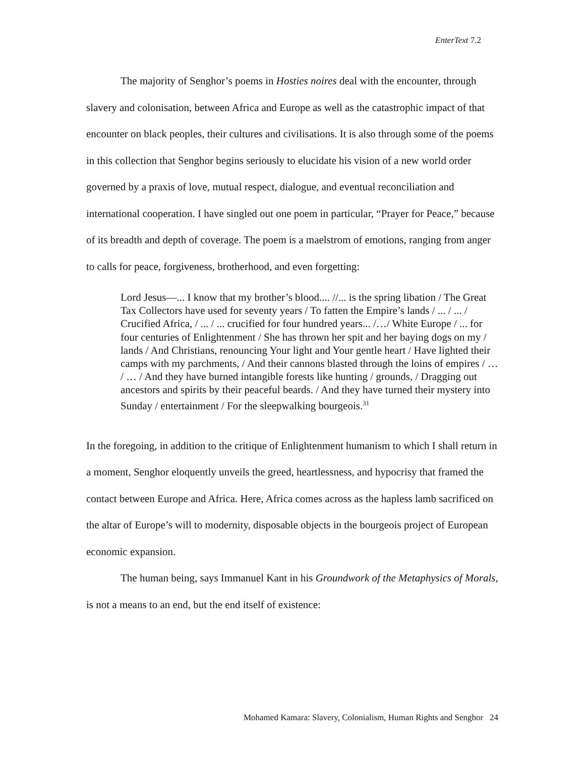EnterText 7.2
The majority of Senghor’s poems in Hosties noires deal with the encounter, through slavery and colonisation, between Africa and Europe as well as the catastrophic impact of that encounter on black peoples, their cultures and civilisations. It is also through some of the poems in this collection that Senghor begins seriously to elucidate his vision of a new world order governed by a praxis of love, mutual respect, dialogue, and eventual reconciliation and international cooperation. I have singled out one poem in particular, “Prayer for Peace,” because of its breadth and depth of coverage. The poem is a maelstrom of emotions, ranging from anger to calls for peace, forgiveness, brotherhood, and even forgetting:
Lord Jesus—... I know that my brother’s blood.... //... is the spring libation / The Great Tax Collectors have used for seventy years / To fatten the Empire’s lands / ... / ... / Crucified Africa, / ... / ... crucified for four hundred years... /…/ White Europe / ... for four centuries of Enlightenment / She has thrown her spit and her baying dogs on my / lands / And Christians, renouncing Your light and Your gentle heart / Have lighted their camps with my parchments, / And their cannons blasted through the loins of empires / … / … / And they have burned intangible forests like hunting / grounds, / Dragging out ancestors and spirits by their peaceful beards. / And they have turned their mystery into Sunday / entertainment / For the sleepwalking bourgeois.<sup>31</sup>
In the foregoing, in addition to the critique of Enlightenment humanism to which I shall return in a moment, Senghor eloquently unveils the greed, heartlessness, and hypocrisy that framed the contact between Europe and Africa. Here, Africa comes across as the hapless lamb sacrificed on the altar of Europe’s will to modernity, disposable objects in the bourgeois project of European economic expansion.
The human being, says Immanuel Kant in his Groundwork of the Metaphysics of Morals, is not a means to an end, but the end itself of existence:
Mohamed Kamara: Slavery, Colonialism, Human Rights and Senghor 24